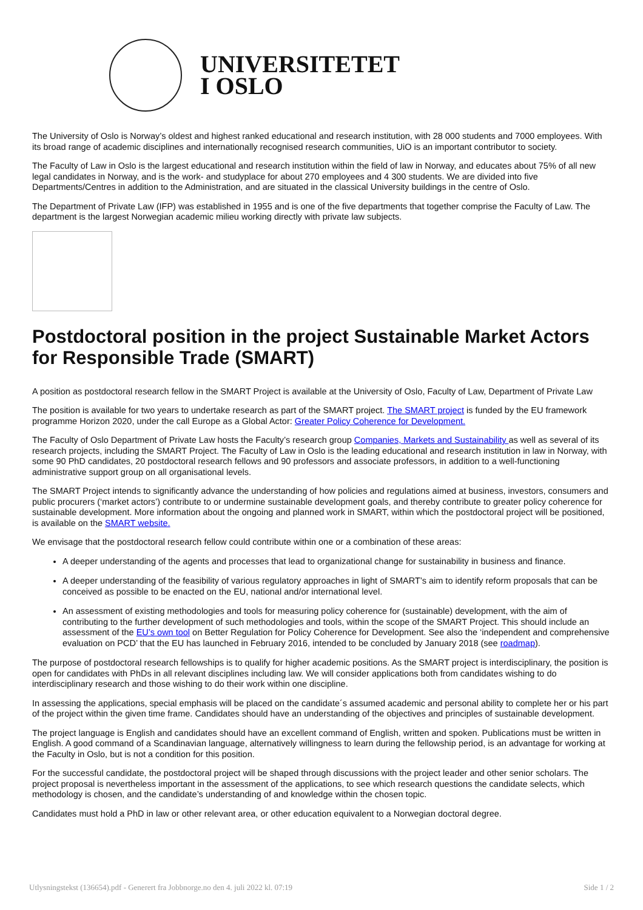UNIVERSITETET
I OSLO
The University of Oslo is Norway’s oldest and highest ranked educational and research institution, with 28 000 students and 7000 employees. With its broad range of academic disciplines and internationally recognised research communities, UiO is an important contributor to society.
The Faculty of Law in Oslo is the largest educational and research institution within the field of law in Norway, and educates about 75% of all new legal candidates in Norway, and is the work- and studyplace for about 270 employees and 4 300 students. We are divided into five Departments/Centres in addition to the Administration, and are situated in the classical University buildings in the centre of Oslo.
The Department of Private Law (IFP) was established in 1955 and is one of the five departments that together comprise the Faculty of Law. The department is the largest Norwegian academic milieu working directly with private law subjects.
Postdoctoral position in the project Sustainable Market Actors for Responsible Trade (SMART)
A position as postdoctoral research fellow in the SMART Project is available at the University of Oslo, Faculty of Law, Department of Private Law
The position is available for two years to undertake research as part of the SMART project. The SMART project is funded by the EU framework programme Horizon 2020, under the call Europe as a Global Actor: Greater Policy Coherence for Development.
The Faculty of Oslo Department of Private Law hosts the Faculty’s research group Companies, Markets and Sustainability as well as several of its research projects, including the SMART Project. The Faculty of Law in Oslo is the leading educational and research institution in law in Norway, with some 90 PhD candidates, 20 postdoctoral research fellows and 90 professors and associate professors, in addition to a well-functioning administrative support group on all organisational levels.
The SMART Project intends to significantly advance the understanding of how policies and regulations aimed at business, investors, consumers and public procurers (‘market actors’) contribute to or undermine sustainable development goals, and thereby contribute to greater policy coherence for sustainable development. More information about the ongoing and planned work in SMART, within which the postdoctoral project will be positioned, is available on the SMART website.
We envisage that the postdoctoral research fellow could contribute within one or a combination of these areas:
A deeper understanding of the agents and processes that lead to organizational change for sustainability in business and finance.
A deeper understanding of the feasibility of various regulatory approaches in light of SMART’s aim to identify reform proposals that can be conceived as possible to be enacted on the EU, national and/or international level.
An assessment of existing methodologies and tools for measuring policy coherence for (sustainable) development, with the aim of contributing to the further development of such methodologies and tools, within the scope of the SMART Project. This should include an assessment of the EU’s own tool on Better Regulation for Policy Coherence for Development. See also the ‘independent and comprehensive evaluation on PCD’ that the EU has launched in February 2016, intended to be concluded by January 2018 (see roadmap).
The purpose of postdoctoral research fellowships is to qualify for higher academic positions. As the SMART project is interdisciplinary, the position is open for candidates with PhDs in all relevant disciplines including law. We will consider applications both from candidates wishing to do interdisciplinary research and those wishing to do their work within one discipline.
In assessing the applications, special emphasis will be placed on the candidate´s assumed academic and personal ability to complete her or his part of the project within the given time frame. Candidates should have an understanding of the objectives and principles of sustainable development.
The project language is English and candidates should have an excellent command of English, written and spoken. Publications must be written in English. A good command of a Scandinavian language, alternatively willingness to learn during the fellowship period, is an advantage for working at the Faculty in Oslo, but is not a condition for this position.
For the successful candidate, the postdoctoral project will be shaped through discussions with the project leader and other senior scholars. The project proposal is nevertheless important in the assessment of the applications, to see which research questions the candidate selects, which methodology is chosen, and the candidate’s understanding of and knowledge within the chosen topic.
Candidates must hold a PhD in law or other relevant area, or other education equivalent to a Norwegian doctoral degree.
Utlysningstekst (136654).pdf - Generert fra Jobbnorge.no den 4. juli 2022 kl. 07:19 Side 1 / 2